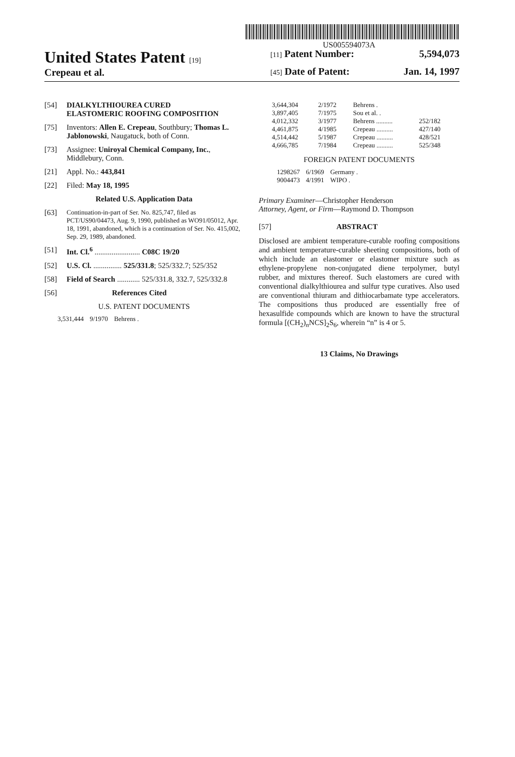US005594073A
United States Patent [19]
Crepeau et al.
[11] Patent Number: 5,594,073
[45] Date of Patent: Jan. 14, 1997
[54] DIALKYLTHIOUREA CURED
ELASTOMERIC ROOFING COMPOSITION
[75] Inventors: Allen E. Crepeau, Southbury; Thomas L. Jablonowski, Naugatuck, both of Conn.
[73] Assignee: Uniroyal Chemical Company, Inc., Middlebury, Conn.
[21] Appl. No.: 443,841
[22] Filed: May 18, 1995
Related U.S. Application Data
[63] Continuation-in-part of Ser. No. 825,747, filed as PCT/US90/04473, Aug. 9, 1990, published as WO91/05012, Apr. 18, 1991, abandoned, which is a continuation of Ser. No. 415,002, Sep. 29, 1989, abandoned.
[51] Int. Cl.<sup>6</sup> ........................ C08C 19/20
[52] U.S. Cl. ............... 525/331.8; 525/332.7; 525/352
[58] Field of Search ............ 525/331.8, 332.7, 525/332.8
[56] References Cited
U.S. PATENT DOCUMENTS
| 3,531,444 | 9/1970 | Behrens . |
| 3,644,304 | 2/1972 | Behrens . | |
| 3,897,405 | 7/1975 | Sou et al. . | |
| 4,012,332 | 3/1977 | Behrens .......... | 252/182 |
| 4,461,875 | 4/1985 | Crepeau .......... | 427/140 |
| 4,514,442 | 5/1987 | Crepeau .......... | 428/521 |
| 4,666,785 | 7/1984 | Crepeau .......... | 525/348 |
FOREIGN PATENT DOCUMENTS
| 1298267 | 6/1969 | Germany . |
| 9004473 | 4/1991 | WIPO . |
Primary Examiner—Christopher Henderson
Attorney, Agent, or Firm—Raymond D. Thompson
[57] ABSTRACT
Disclosed are ambient temperature-curable roofing compositions and ambient temperature-curable sheeting compositions, both of which include an elastomer or elastomer mixture such as ethylene-propylene non-conjugated diene terpolymer, butyl rubber, and mixtures thereof. Such elastomers are cured with conventional dialkylthiourea and sulfur type curatives. Also used are conventional thiuram and dithiocarbamate type accelerators. The compositions thus produced are essentially free of hexasulfide compounds which are known to have the structural formula [(CH<sub>2</sub>)<sub>n</sub>NCS]<sub>2</sub>S<sub>6</sub>, wherein “n” is 4 or 5.
13 Claims, No Drawings